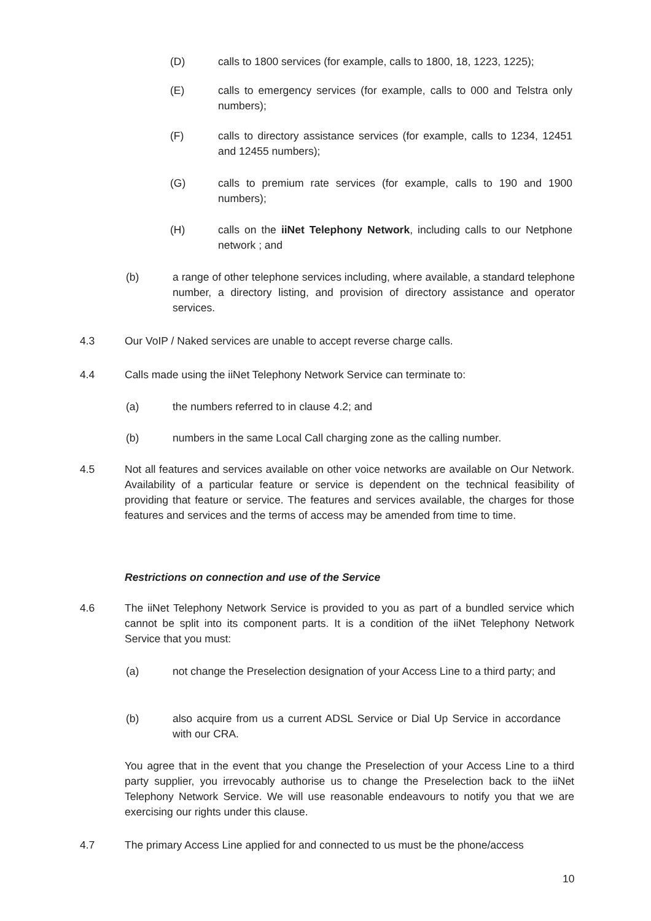(D) calls to 1800 services (for example, calls to 1800, 18, 1223, 1225);
(E) calls to emergency services (for example, calls to 000 and Telstra only numbers);
(F) calls to directory assistance services (for example, calls to 1234, 12451 and 12455 numbers);
(G) calls to premium rate services (for example, calls to 190 and 1900 numbers);
(H) calls on the iiNet Telephony Network, including calls to our Netphone network ; and
(b) a range of other telephone services including, where available, a standard telephone number, a directory listing, and provision of directory assistance and operator services.
4.3 Our VoIP / Naked services are unable to accept reverse charge calls.
4.4 Calls made using the iiNet Telephony Network Service can terminate to:
(a) the numbers referred to in clause 4.2; and
(b) numbers in the same Local Call charging zone as the calling number.
4.5 Not all features and services available on other voice networks are available on Our Network. Availability of a particular feature or service is dependent on the technical feasibility of providing that feature or service. The features and services available, the charges for those features and services and the terms of access may be amended from time to time.
Restrictions on connection and use of the Service
4.6 The iiNet Telephony Network Service is provided to you as part of a bundled service which cannot be split into its component parts. It is a condition of the iiNet Telephony Network Service that you must:
(a) not change the Preselection designation of your Access Line to a third party; and
(b) also acquire from us a current ADSL Service or Dial Up Service in accordance with our CRA.
You agree that in the event that you change the Preselection of your Access Line to a third party supplier, you irrevocably authorise us to change the Preselection back to the iiNet Telephony Network Service. We will use reasonable endeavours to notify you that we are exercising our rights under this clause.
4.7 The primary Access Line applied for and connected to us must be the phone/access
10